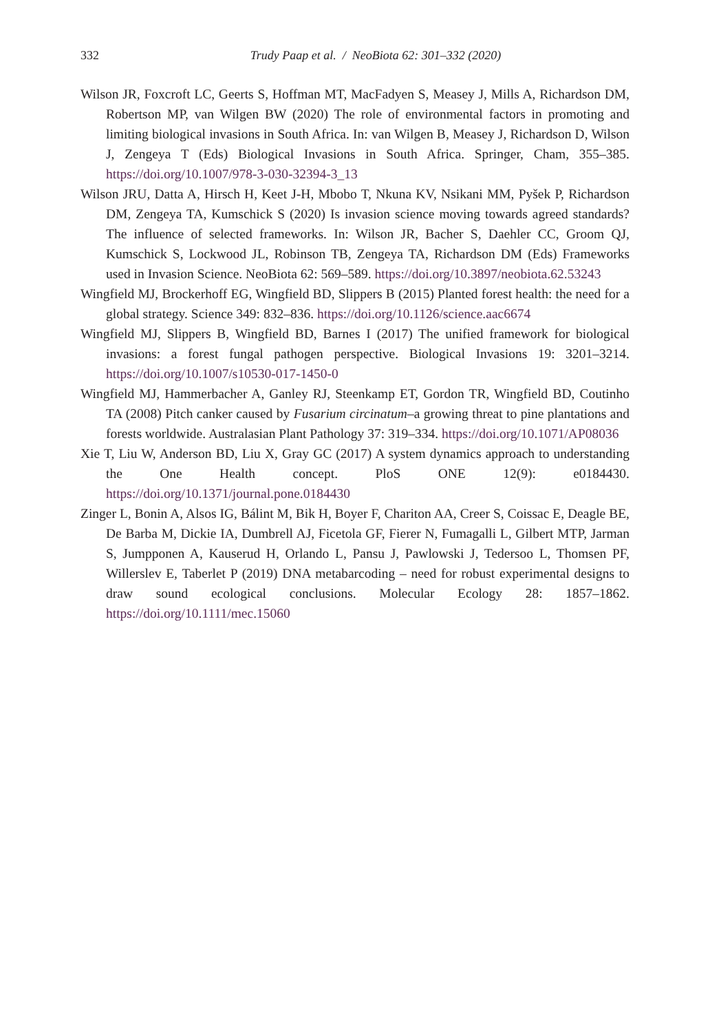332
Trudy Paap et al. / NeoBiota 62: 301–332 (2020)
Wilson JR, Foxcroft LC, Geerts S, Hoffman MT, MacFadyen S, Measey J, Mills A, Richardson DM, Robertson MP, van Wilgen BW (2020) The role of environmental factors in promoting and limiting biological invasions in South Africa. In: van Wilgen B, Measey J, Richardson D, Wilson J, Zengeya T (Eds) Biological Invasions in South Africa. Springer, Cham, 355–385. https://doi.org/10.1007/978-3-030-32394-3_13
Wilson JRU, Datta A, Hirsch H, Keet J-H, Mbobo T, Nkuna KV, Nsikani MM, Pyšek P, Richardson DM, Zengeya TA, Kumschick S (2020) Is invasion science moving towards agreed standards? The influence of selected frameworks. In: Wilson JR, Bacher S, Daehler CC, Groom QJ, Kumschick S, Lockwood JL, Robinson TB, Zengeya TA, Richardson DM (Eds) Frameworks used in Invasion Science. NeoBiota 62: 569–589. https://doi.org/10.3897/neobiota.62.53243
Wingfield MJ, Brockerhoff EG, Wingfield BD, Slippers B (2015) Planted forest health: the need for a global strategy. Science 349: 832–836. https://doi.org/10.1126/science.aac6674
Wingfield MJ, Slippers B, Wingfield BD, Barnes I (2017) The unified framework for biological invasions: a forest fungal pathogen perspective. Biological Invasions 19: 3201–3214. https://doi.org/10.1007/s10530-017-1450-0
Wingfield MJ, Hammerbacher A, Ganley RJ, Steenkamp ET, Gordon TR, Wingfield BD, Coutinho TA (2008) Pitch canker caused by Fusarium circinatum–a growing threat to pine plantations and forests worldwide. Australasian Plant Pathology 37: 319–334. https://doi.org/10.1071/AP08036
Xie T, Liu W, Anderson BD, Liu X, Gray GC (2017) A system dynamics approach to understanding the One Health concept. PloS ONE 12(9): e0184430. https://doi.org/10.1371/journal.pone.0184430
Zinger L, Bonin A, Alsos IG, Bálint M, Bik H, Boyer F, Chariton AA, Creer S, Coissac E, Deagle BE, De Barba M, Dickie IA, Dumbrell AJ, Ficetola GF, Fierer N, Fumagalli L, Gilbert MTP, Jarman S, Jumpponen A, Kauserud H, Orlando L, Pansu J, Pawlowski J, Tedersoo L, Thomsen PF, Willerslev E, Taberlet P (2019) DNA metabarcoding – need for robust experimental designs to draw sound ecological conclusions. Molecular Ecology 28: 1857–1862. https://doi.org/10.1111/mec.15060